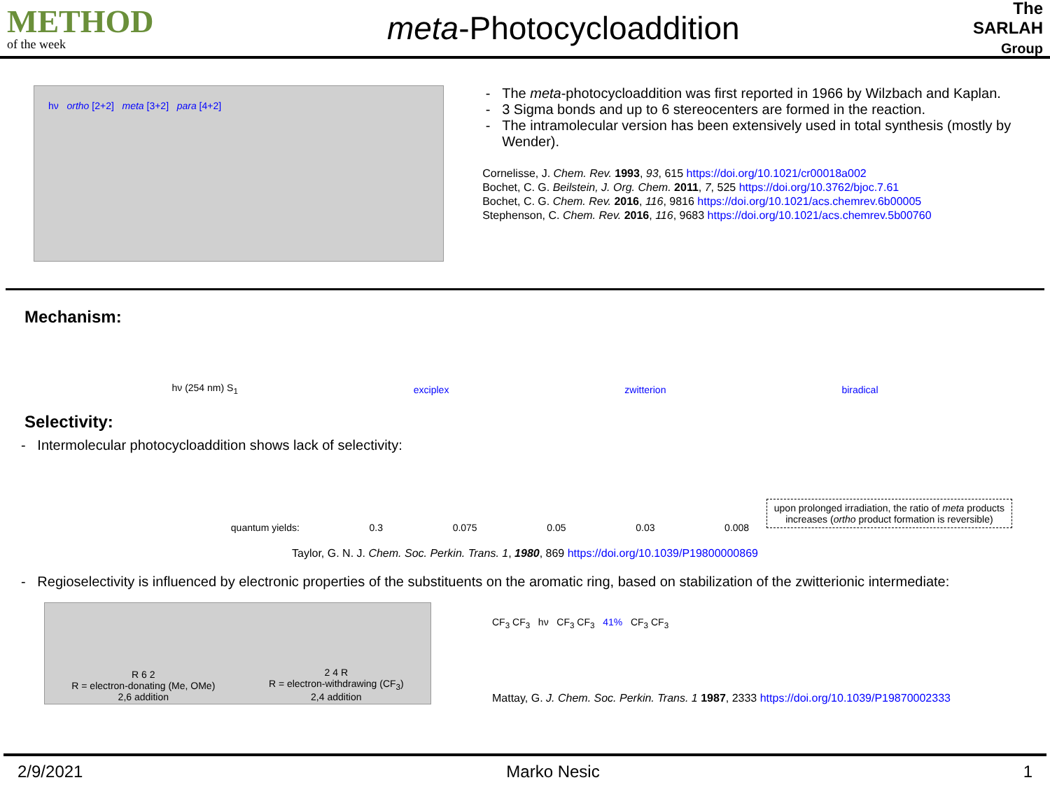METHOD
of the week
meta-Photocycloaddition
The
SARLAH
Group
hν ortho [2+2] meta [3+2] para [4+2]
The meta-photocycloaddition was first reported in 1966 by Wilzbach and Kaplan.
3 Sigma bonds and up to 6 stereocenters are formed in the reaction.
The intramolecular version has been extensively used in total synthesis (mostly by Wender).
Cornelisse, J. Chem. Rev. 1993, 93, 615 https://doi.org/10.1021/cr00018a002
Bochet, C. G. Beilstein, J. Org. Chem. 2011, 7, 525 https://doi.org/10.3762/bjoc.7.61
Bochet, C. G. Chem. Rev. 2016, 116, 9816 https://doi.org/10.1021/acs.chemrev.6b00005
Stephenson, C. Chem. Rev. 2016, 116, 9683 https://doi.org/10.1021/acs.chemrev.5b00760
Mechanism:
hν (254 nm) S<sub>1</sub> exciplex zwitterion biradical
Selectivity:
- Intermolecular photocycloaddition shows lack of selectivity:
quantum yields: 0.3 0.075 0.05 0.03 0.008
upon prolonged irradiation, the ratio of meta products
increases (ortho product formation is reversible)
Taylor, G. N. J. Chem. Soc. Perkin. Trans. 1, 1980, 869 https://doi.org/10.1039/P19800000869
- Regioselectivity is influenced by electronic properties of the substituents on the aromatic ring, based on stabilization of the zwitterionic intermediate:
R 6 2
R = electron-donating (Me, OMe)
2,6 addition
2 4 R
R = electron-withdrawing (CF<sub>3</sub>)
2,4 addition
CF<sub>3</sub> CF<sub>3</sub> hν CF<sub>3</sub> CF<sub>3</sub> 41% CF<sub>3</sub> CF<sub>3</sub>
Mattay, G. J. Chem. Soc. Perkin. Trans. 1 1987, 2333 https://doi.org/10.1039/P19870002333
2/9/2021 Marko Nesic 1